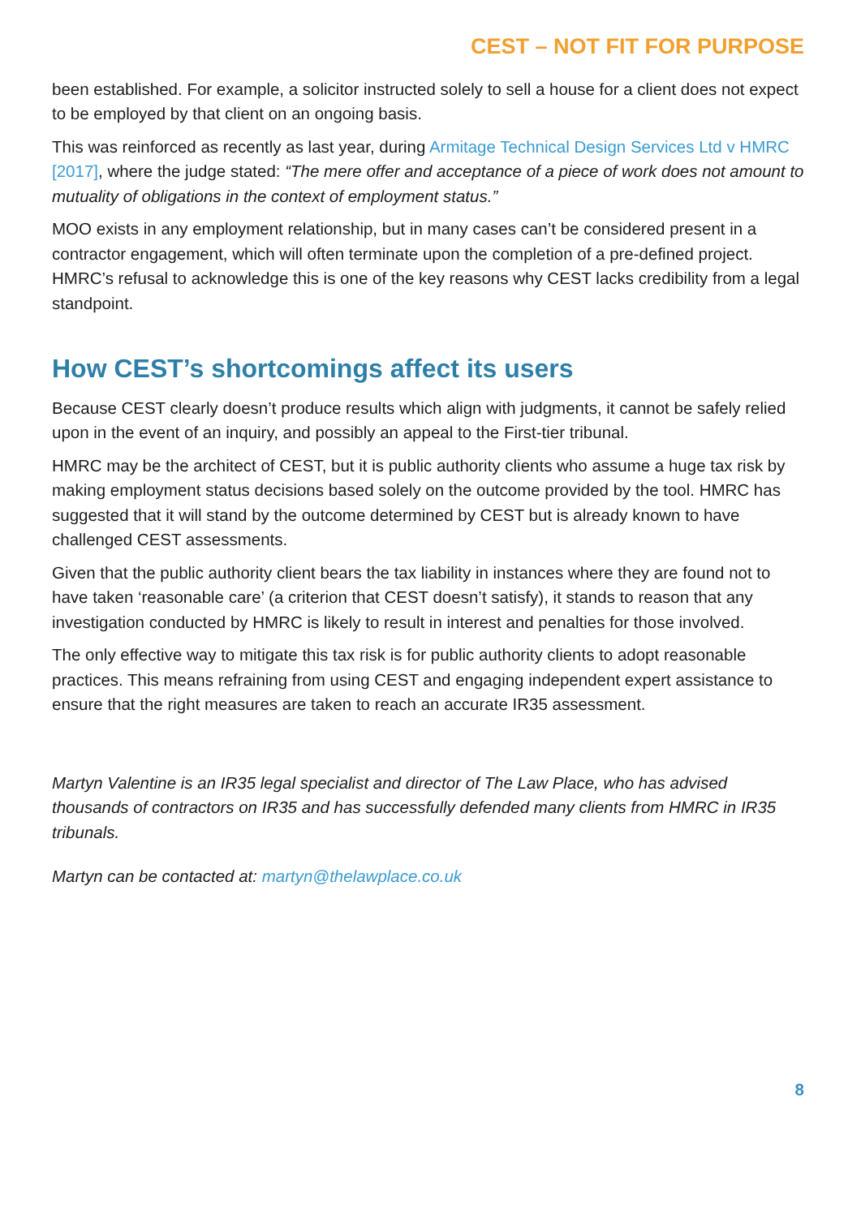CEST – NOT FIT FOR PURPOSE
been established. For example, a solicitor instructed solely to sell a house for a client does not expect to be employed by that client on an ongoing basis.
This was reinforced as recently as last year, during Armitage Technical Design Services Ltd v HMRC [2017], where the judge stated: “The mere offer and acceptance of a piece of work does not amount to mutuality of obligations in the context of employment status.”
MOO exists in any employment relationship, but in many cases can’t be considered present in a contractor engagement, which will often terminate upon the completion of a pre-defined project. HMRC’s refusal to acknowledge this is one of the key reasons why CEST lacks credibility from a legal standpoint.
How CEST’s shortcomings affect its users
Because CEST clearly doesn’t produce results which align with judgments, it cannot be safely relied upon in the event of an inquiry, and possibly an appeal to the First-tier tribunal.
HMRC may be the architect of CEST, but it is public authority clients who assume a huge tax risk by making employment status decisions based solely on the outcome provided by the tool. HMRC has suggested that it will stand by the outcome determined by CEST but is already known to have challenged CEST assessments.
Given that the public authority client bears the tax liability in instances where they are found not to have taken ‘reasonable care’ (a criterion that CEST doesn’t satisfy), it stands to reason that any investigation conducted by HMRC is likely to result in interest and penalties for those involved.
The only effective way to mitigate this tax risk is for public authority clients to adopt reasonable practices. This means refraining from using CEST and engaging independent expert assistance to ensure that the right measures are taken to reach an accurate IR35 assessment.
Martyn Valentine is an IR35 legal specialist and director of The Law Place, who has advised thousands of contractors on IR35 and has successfully defended many clients from HMRC in IR35 tribunals.
Martyn can be contacted at: martyn@thelawplace.co.uk
8